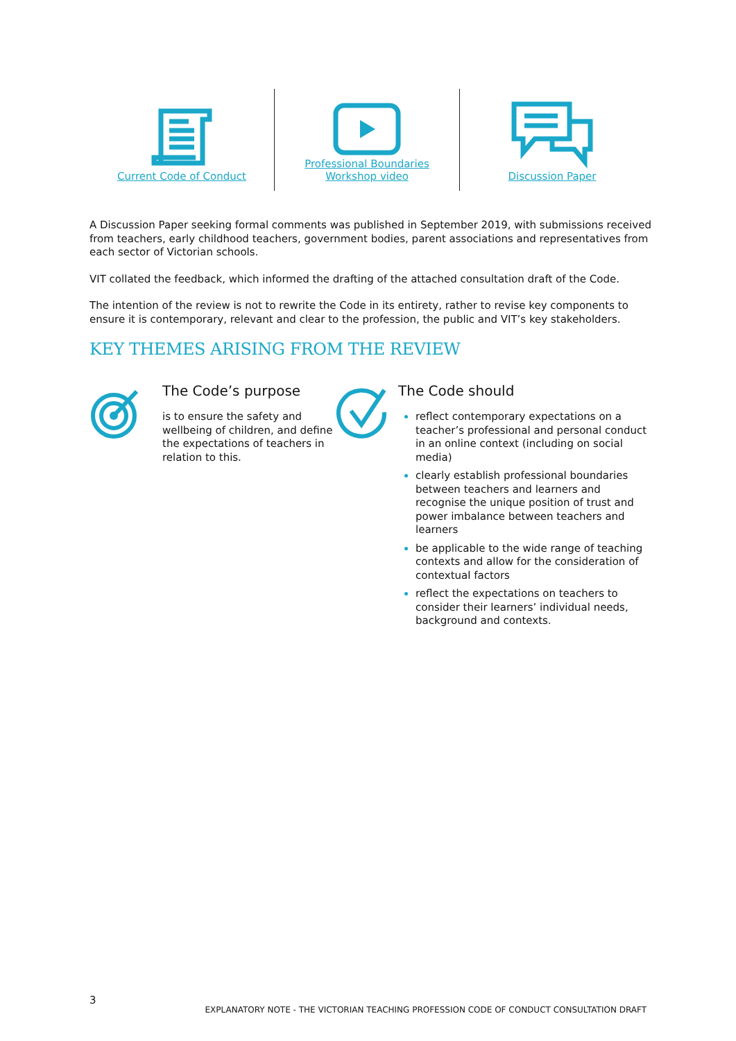Current Code of Conduct Professional Boundaries
Workshop video
Discussion Paper
A Discussion Paper seeking formal comments was published in September 2019, with submissions received from teachers, early childhood teachers, government bodies, parent associations and representatives from each sector of Victorian schools.
VIT collated the feedback, which informed the drafting of the attached consultation draft of the Code.
The intention of the review is not to rewrite the Code in its entirety, rather to revise key components to ensure it is contemporary, relevant and clear to the profession, the public and VIT’s key stakeholders.
KEY THEMES ARISING FROM THE REVIEW
The Code’s purpose
is to ensure the safety and wellbeing of children, and define the expectations of teachers in relation to this.
The Code should
reflect contemporary expectations on a teacher’s professional and personal conduct in an online context (including on social media)
clearly establish professional boundaries between teachers and learners and recognise the unique position of trust and power imbalance between teachers and learners
be applicable to the wide range of teaching contexts and allow for the consideration of contextual factors
reflect the expectations on teachers to consider their learners’ individual needs, background and contexts.
EXPLANATORY NOTE - THE VICTORIAN TEACHING PROFESSION CODE OF CONDUCT CONSULTATION DRAFT
3